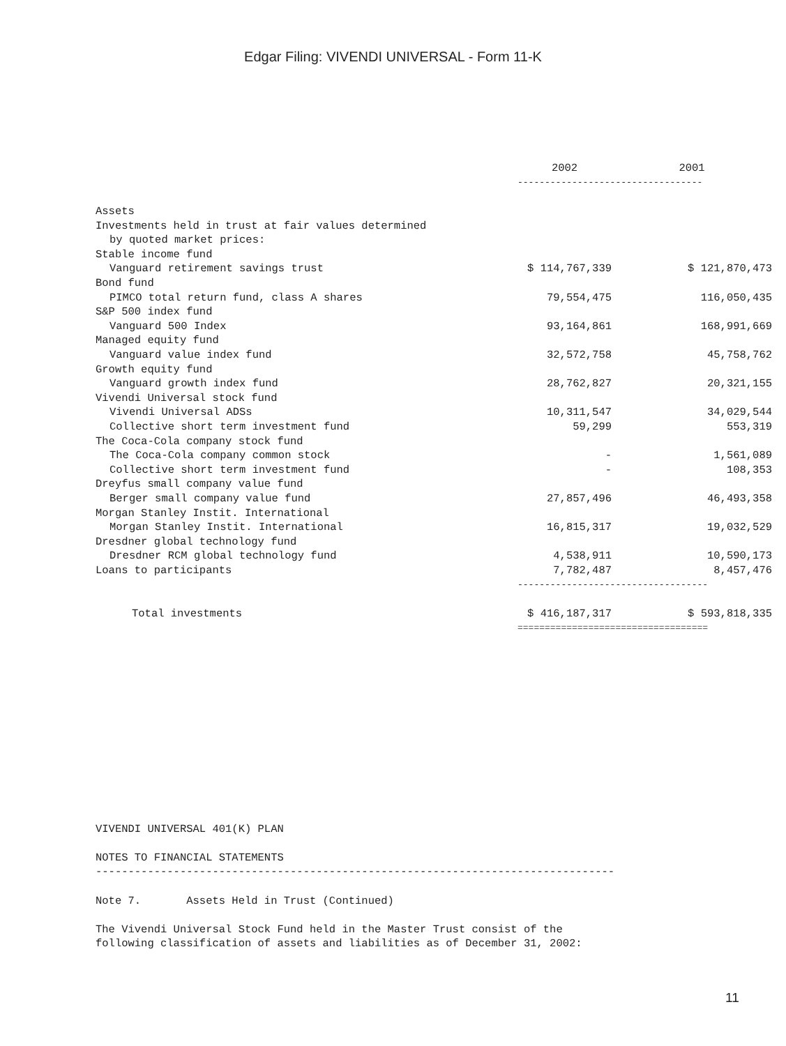Edgar Filing: VIVENDI UNIVERSAL - Form 11-K
| | 2002 | 2001 |
| --- | --- | --- |
| | ---------------------------------- | |
| Assets | | |
| Investments held in trust at fair values determined | | |
| by quoted market prices: | | |
| Stable income fund | | |
| Vanguard retirement savings trust | $ 114,767,339 | $ 121,870,473 |
| Bond fund | | |
| PIMCO total return fund, class A shares | 79,554,475 | 116,050,435 |
| S&P 500 index fund | | |
| Vanguard 500 Index | 93,164,861 | 168,991,669 |
| Managed equity fund | | |
| Vanguard value index fund | 32,572,758 | 45,758,762 |
| Growth equity fund | | |
| Vanguard growth index fund | 28,762,827 | 20,321,155 |
| Vivendi Universal stock fund | | |
| Vivendi Universal ADSs | 10,311,547 | 34,029,544 |
| Collective short term investment fund | 59,299 | 553,319 |
| The Coca-Cola company stock fund | | |
| The Coca-Cola company common stock | - | 1,561,089 |
| Collective short term investment fund | - | 108,353 |
| Dreyfus small company value fund | | |
| Berger small company value fund | 27,857,496 | 46,493,358 |
| Morgan Stanley Instit. International | | |
| Morgan Stanley Instit. International | 16,815,317 | 19,032,529 |
| Dresdner global technology fund | | |
| Dresdner RCM global technology fund | 4,538,911 | 10,590,173 |
| Loans to participants | 7,782,487 | 8,457,476 |
| | ----------------------------------- | |
| Total investments | $ 416,187,317 | $ 593,818,335 |
| | =================================== | |
VIVENDI UNIVERSAL 401(K) PLAN NOTES TO FINANCIAL STATEMENTS -------------------------------------------------------------------------------- Note 7. Assets Held in Trust (Continued) The Vivendi Universal Stock Fund held in the Master Trust consist of the following classification of assets and liabilities as of December 31, 2002:
11